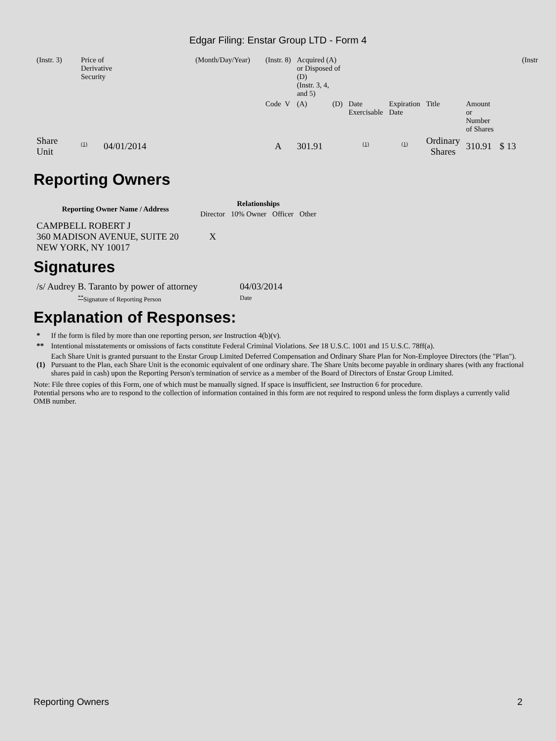Edgar Filing: Enstar Group LTD - Form 4
| (Instr. 3) | Price of Derivative Security | (Month/Day/Year) | (Instr. 8) | Acquired (A) or Disposed of (D) (Instr. 3, 4, and 5) | | | | | | | (Instr |
| | | | Code V | (A) | (D) | Date Exercisable | Expiration Date | Title | Amount or Number of Shares | | |
| Share Unit | <sup>(1)</sup> 04/01/2014 | | A | 301.91 | | <sup>(1)</sup> | <sup>(1)</sup> | Ordinary Shares | 310.91 | $ 13 | |
Reporting Owners
| Reporting Owner Name / Address | Relationships | | | |
| --- | --- | --- | --- | --- |
| | Director | 10% Owner | Officer | Other |
| CAMPBELL ROBERT J 360 MADISON AVENUE, SUITE 20 NEW YORK, NY 10017 | X | | | |
Signatures
| /s/ Audrey B. Taranto by power of attorney | 04/03/2014 |
| <sup>**</sup> Signature of Reporting Person | Date |
Explanation of Responses:
| * | If the form is filed by more than one reporting person, see Instruction 4(b)(v). |
| ** | Intentional misstatements or omissions of facts constitute Federal Criminal Violations. See 18 U.S.C. 1001 and 15 U.S.C. 78ff(a). |
| (1) | Each Share Unit is granted pursuant to the Enstar Group Limited Deferred Compensation and Ordinary Share Plan for Non-Employee Directors (the "Plan"). Pursuant to the Plan, each Share Unit is the economic equivalent of one ordinary share. The Share Units become payable in ordinary shares (with any fractional shares paid in cash) upon the Reporting Person's termination of service as a member of the Board of Directors of Enstar Group Limited. |
Note: File three copies of this Form, one of which must be manually signed. If space is insufficient, see Instruction 6 for procedure.
Potential persons who are to respond to the collection of information contained in this form are not required to respond unless the form displays a currently valid OMB number.
Reporting Owners 2